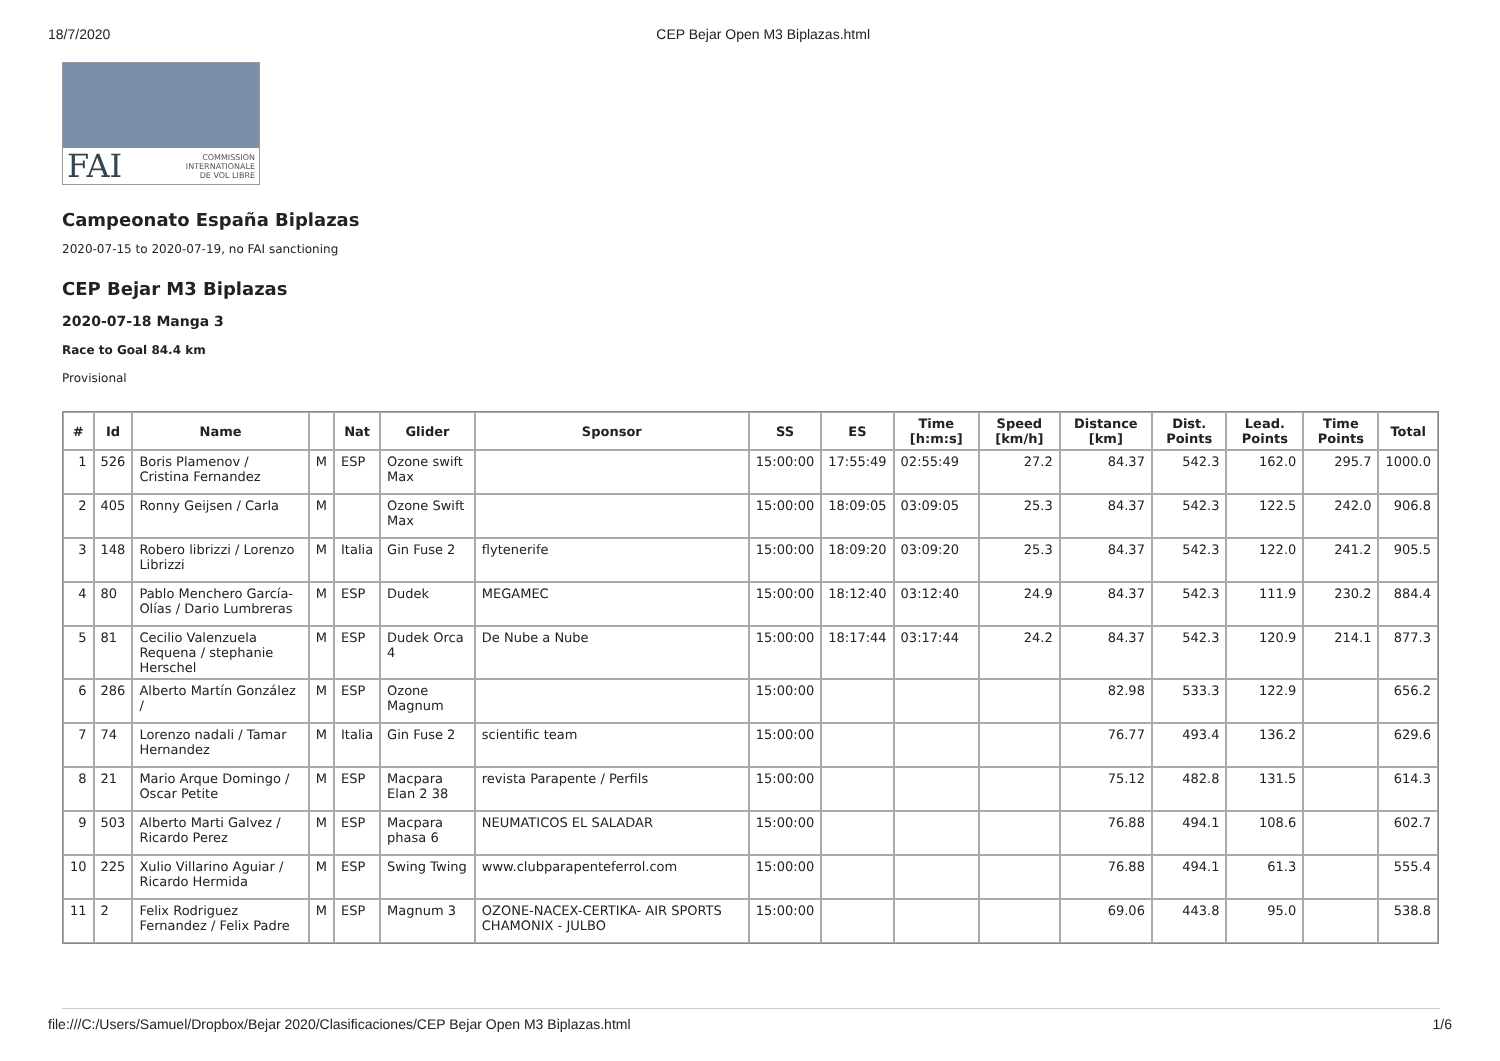18/7/2020 CEP Bejar Open M3 Biplazas.html
FAI COMMISSION
INTERNATIONALE
DE VOL LIBRE
Campeonato España Biplazas
2020-07-15 to 2020-07-19, no FAI sanctioning
CEP Bejar M3 Biplazas
2020-07-18 Manga 3
Race to Goal 84.4 km
Provisional
| # | Id | Name | | Nat | Glider | Sponsor | SS | ES | Time [h:m:s] | Speed [km/h] | Distance [km] | Dist. Points | Lead. Points | Time Points | Total |
| --- | --- | --- | --- | --- | --- | --- | --- | --- | --- | --- | --- | --- | --- | --- | --- |
| 1 | 526 | Boris Plamenov / Cristina Fernandez | M | ESP | Ozone swift Max | | 15:00:00 | 17:55:49 | 02:55:49 | 27.2 | 84.37 | 542.3 | 162.0 | 295.7 | 1000.0 |
| 2 | 405 | Ronny Geijsen / Carla | M | | Ozone Swift Max | | 15:00:00 | 18:09:05 | 03:09:05 | 25.3 | 84.37 | 542.3 | 122.5 | 242.0 | 906.8 |
| 3 | 148 | Robero librizzi / Lorenzo Librizzi | M | Italia | Gin Fuse 2 | flytenerife | 15:00:00 | 18:09:20 | 03:09:20 | 25.3 | 84.37 | 542.3 | 122.0 | 241.2 | 905.5 |
| 4 | 80 | Pablo Menchero García-Olías / Dario Lumbreras | M | ESP | Dudek | MEGAMEC | 15:00:00 | 18:12:40 | 03:12:40 | 24.9 | 84.37 | 542.3 | 111.9 | 230.2 | 884.4 |
| 5 | 81 | Cecilio Valenzuela Requena / stephanie Herschel | M | ESP | Dudek Orca 4 | De Nube a Nube | 15:00:00 | 18:17:44 | 03:17:44 | 24.2 | 84.37 | 542.3 | 120.9 | 214.1 | 877.3 |
| 6 | 286 | Alberto Martín González / | M | ESP | Ozone Magnum | | 15:00:00 | | | | 82.98 | 533.3 | 122.9 | | 656.2 |
| 7 | 74 | Lorenzo nadali / Tamar Hernandez | M | Italia | Gin Fuse 2 | scientific team | 15:00:00 | | | | 76.77 | 493.4 | 136.2 | | 629.6 |
| 8 | 21 | Mario Arque Domingo / Oscar Petite | M | ESP | Macpara Elan 2 38 | revista Parapente / Perfils | 15:00:00 | | | | 75.12 | 482.8 | 131.5 | | 614.3 |
| 9 | 503 | Alberto Marti Galvez / Ricardo Perez | M | ESP | Macpara phasa 6 | NEUMATICOS EL SALADAR | 15:00:00 | | | | 76.88 | 494.1 | 108.6 | | 602.7 |
| 10 | 225 | Xulio Villarino Aguiar / Ricardo Hermida | M | ESP | Swing Twing | www.clubparapenteferrol.com | 15:00:00 | | | | 76.88 | 494.1 | 61.3 | | 555.4 |
| 11 | 2 | Felix Rodriguez Fernandez / Felix Padre | M | ESP | Magnum 3 | OZONE-NACEX-CERTIKA- AIR SPORTS CHAMONIX - JULBO | 15:00:00 | | | | 69.06 | 443.8 | 95.0 | | 538.8 |
file:///C:/Users/Samuel/Dropbox/Bejar 2020/Clasificaciones/CEP Bejar Open M3 Biplazas.html 1/6